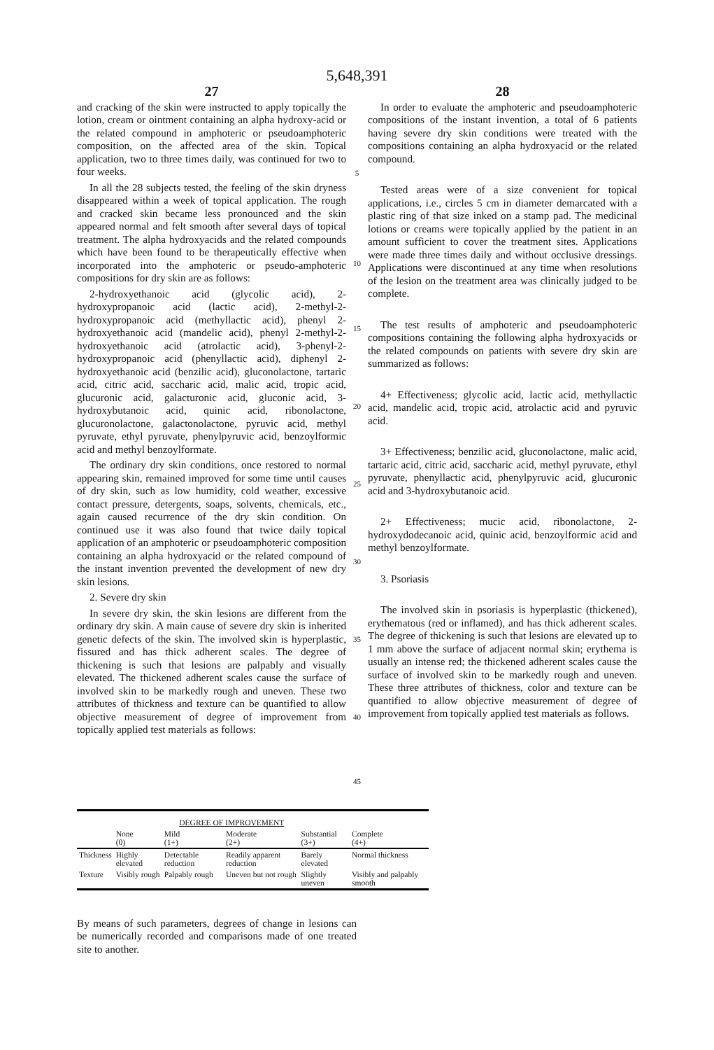5,648,391
27
and cracking of the skin were instructed to apply topically the lotion, cream or ointment containing an alpha hydroxy-acid or the related compound in amphoteric or pseudoamphoteric composition, on the affected area of the skin. Topical application, two to three times daily, was continued for two to four weeks.
In all the 28 subjects tested, the feeling of the skin dryness disappeared within a week of topical application. The rough and cracked skin became less pronounced and the skin appeared normal and felt smooth after several days of topical treatment. The alpha hydroxyacids and the related compounds which have been found to be therapeutically effective when incorporated into the amphoteric or pseudo-amphoteric compositions for dry skin are as follows:
2-hydroxyethanoic acid (glycolic acid), 2-hydroxypropanoic acid (lactic acid), 2-methyl-2-hydroxypropanoic acid (methyllactic acid), phenyl 2-hydroxyethanoic acid (mandelic acid), phenyl 2-methyl-2-hydroxyethanoic acid (atrolactic acid), 3-phenyl-2-hydroxypropanoic acid (phenyllactic acid), diphenyl 2-hydroxyethanoic acid (benzilic acid), gluconolactone, tartaric acid, citric acid, saccharic acid, malic acid, tropic acid, glucuronic acid, galacturonic acid, gluconic acid, 3-hydroxybutanoic acid, quinic acid, ribonolactone, glucuronolactone, galactonolactone, pyruvic acid, methyl pyruvate, ethyl pyruvate, phenylpyruvic acid, benzoylformic acid and methyl benzoylformate.
The ordinary dry skin conditions, once restored to normal appearing skin, remained improved for some time until causes of dry skin, such as low humidity, cold weather, excessive contact pressure, detergents, soaps, solvents, chemicals, etc., again caused recurrence of the dry skin condition. On continued use it was also found that twice daily topical application of an amphoteric or pseudoamphoteric composition containing an alpha hydroxyacid or the related compound of the instant invention prevented the development of new dry skin lesions.
2. Severe dry skin
In severe dry skin, the skin lesions are different from the ordinary dry skin. A main cause of severe dry skin is inherited genetic defects of the skin. The involved skin is hyperplastic, fissured and has thick adherent scales. The degree of thickening is such that lesions are palpably and visually elevated. The thickened adherent scales cause the surface of involved skin to be markedly rough and uneven. These two attributes of thickness and texture can be quantified to allow objective measurement of degree of improvement from topically applied test materials as follows:
5
10
15
20
25
30
35
40
45
28
In order to evaluate the amphoteric and pseudoamphoteric compositions of the instant invention, a total of 6 patients having severe dry skin conditions were treated with the compositions containing an alpha hydroxyacid or the related compound.
Tested areas were of a size convenient for topical applications, i.e., circles 5 cm in diameter demarcated with a plastic ring of that size inked on a stamp pad. The medicinal lotions or creams were topically applied by the patient in an amount sufficient to cover the treatment sites. Applications were made three times daily and without occlusive dressings. Applications were discontinued at any time when resolutions of the lesion on the treatment area was clinically judged to be complete.
The test results of amphoteric and pseudoamphoteric compositions containing the following alpha hydroxyacids or the related compounds on patients with severe dry skin are summarized as follows:
4+ Effectiveness; glycolic acid, lactic acid, methyllactic acid, mandelic acid, tropic acid, atrolactic acid and pyruvic acid.
3+ Effectiveness; benzilic acid, gluconolactone, malic acid, tartaric acid, citric acid, saccharic acid, methyl pyruvate, ethyl pyruvate, phenyllactic acid, phenylpyruvic acid, glucuronic acid and 3-hydroxybutanoic acid.
2+ Effectiveness; mucic acid, ribonolactone, 2-hydroxydodecanoic acid, quinic acid, benzoylformic acid and methyl benzoylformate.
3. Psoriasis
The involved skin in psoriasis is hyperplastic (thickened), erythematous (red or inflamed), and has thick adherent scales. The degree of thickening is such that lesions are elevated up to 1 mm above the surface of adjacent normal skin; erythema is usually an intense red; the thickened adherent scales cause the surface of involved skin to be markedly rough and uneven. These three attributes of thickness, color and texture can be quantified to allow objective measurement of degree of improvement from topically applied test materials as follows.
| | DEGREE OF IMPROVEMENT | | | | |
| --- | --- | --- | --- | --- | --- |
| | None (0) | Mild (1+) | Moderate (2+) | Substantial (3+) | Complete (4+) |
| Thickness | Highly elevated | Detectable reduction | Readily apparent reduction | Barely elevated | Normal thickness |
| Texture | Visibly rough | Palpably rough | Uneven but not rough | Slightly uneven | Visibly and palpably smooth |
By means of such parameters, degrees of change in lesions can be numerically recorded and comparisons made of one treated site to another.